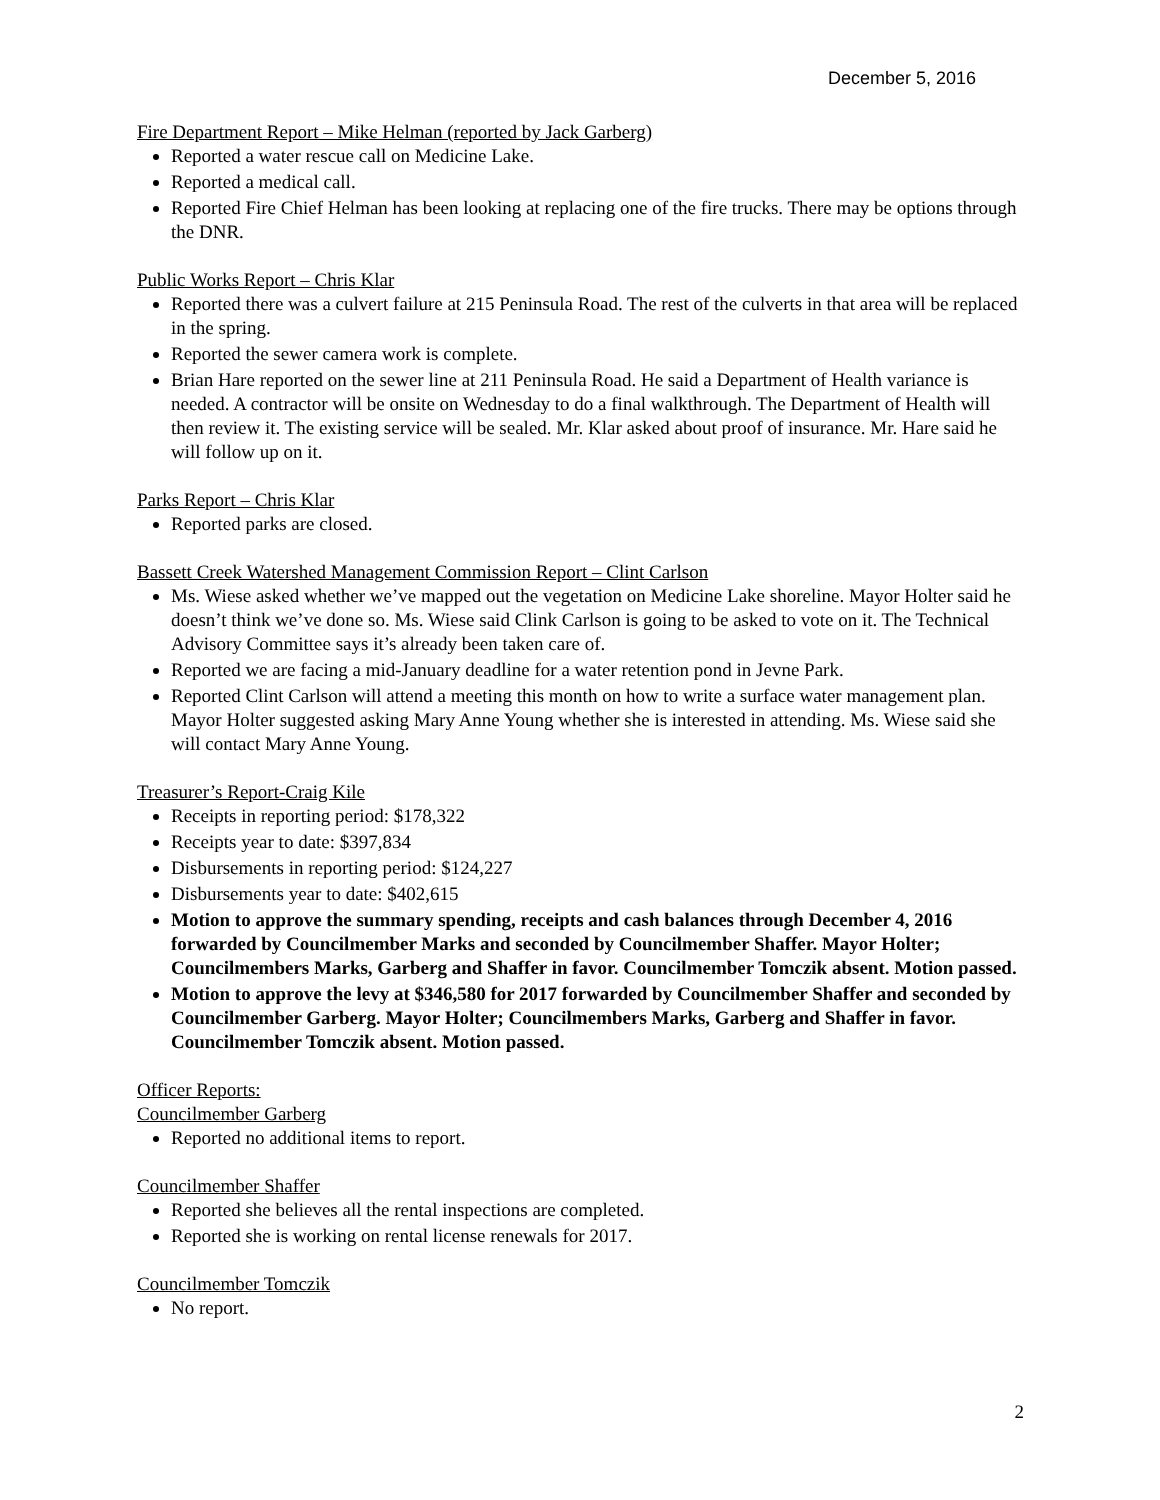December 5, 2016
Fire Department Report – Mike Helman (reported by Jack Garberg)
Reported a water rescue call on Medicine Lake.
Reported a medical call.
Reported Fire Chief Helman has been looking at replacing one of the fire trucks. There may be options through the DNR.
Public Works Report – Chris Klar
Reported there was a culvert failure at 215 Peninsula Road. The rest of the culverts in that area will be replaced in the spring.
Reported the sewer camera work is complete.
Brian Hare reported on the sewer line at 211 Peninsula Road. He said a Department of Health variance is needed. A contractor will be onsite on Wednesday to do a final walkthrough. The Department of Health will then review it. The existing service will be sealed. Mr. Klar asked about proof of insurance. Mr. Hare said he will follow up on it.
Parks Report – Chris Klar
Reported parks are closed.
Bassett Creek Watershed Management Commission Report – Clint Carlson
Ms. Wiese asked whether we’ve mapped out the vegetation on Medicine Lake shoreline. Mayor Holter said he doesn’t think we’ve done so. Ms. Wiese said Clink Carlson is going to be asked to vote on it. The Technical Advisory Committee says it’s already been taken care of.
Reported we are facing a mid-January deadline for a water retention pond in Jevne Park.
Reported Clint Carlson will attend a meeting this month on how to write a surface water management plan. Mayor Holter suggested asking Mary Anne Young whether she is interested in attending. Ms. Wiese said she will contact Mary Anne Young.
Treasurer’s Report-Craig Kile
Receipts in reporting period: $178,322
Receipts year to date: $397,834
Disbursements in reporting period: $124,227
Disbursements year to date: $402,615
Motion to approve the summary spending, receipts and cash balances through December 4, 2016 forwarded by Councilmember Marks and seconded by Councilmember Shaffer. Mayor Holter; Councilmembers Marks, Garberg and Shaffer in favor. Councilmember Tomczik absent. Motion passed.
Motion to approve the levy at $346,580 for 2017 forwarded by Councilmember Shaffer and seconded by Councilmember Garberg. Mayor Holter; Councilmembers Marks, Garberg and Shaffer in favor. Councilmember Tomczik absent. Motion passed.
Officer Reports:
Councilmember Garberg
Reported no additional items to report.
Councilmember Shaffer
Reported she believes all the rental inspections are completed.
Reported she is working on rental license renewals for 2017.
Councilmember Tomczik
No report.
2